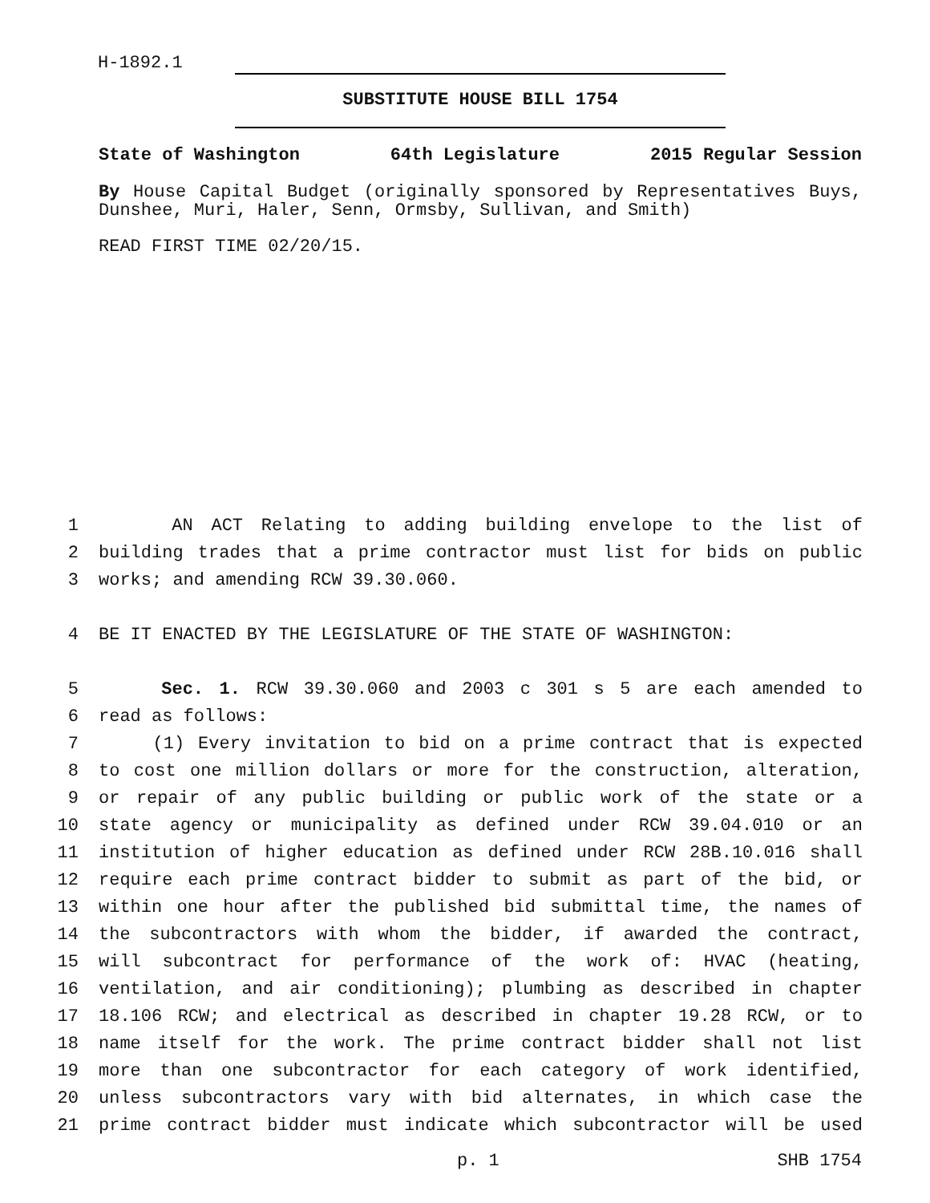H-1892.1
SUBSTITUTE HOUSE BILL 1754
State of Washington 64th Legislature 2015 Regular Session
By House Capital Budget (originally sponsored by Representatives Buys, Dunshee, Muri, Haler, Senn, Ormsby, Sullivan, and Smith)
READ FIRST TIME 02/20/15.
1 AN ACT Relating to adding building envelope to the list of
2 building trades that a prime contractor must list for bids on public
3 works; and amending RCW 39.30.060.
4 BE IT ENACTED BY THE LEGISLATURE OF THE STATE OF WASHINGTON:
5 Sec. 1. RCW 39.30.060 and 2003 c 301 s 5 are each amended to
6 read as follows:
7 (1) Every invitation to bid on a prime contract that is expected
8 to cost one million dollars or more for the construction, alteration,
9 or repair of any public building or public work of the state or a
10 state agency or municipality as defined under RCW 39.04.010 or an
11 institution of higher education as defined under RCW 28B.10.016 shall
12 require each prime contract bidder to submit as part of the bid, or
13 within one hour after the published bid submittal time, the names of
14 the subcontractors with whom the bidder, if awarded the contract,
15 will subcontract for performance of the work of: HVAC (heating,
16 ventilation, and air conditioning); plumbing as described in chapter
17 18.106 RCW; and electrical as described in chapter 19.28 RCW, or to
18 name itself for the work. The prime contract bidder shall not list
19 more than one subcontractor for each category of work identified,
20 unless subcontractors vary with bid alternates, in which case the
21 prime contract bidder must indicate which subcontractor will be used
p. 1 SHB 1754